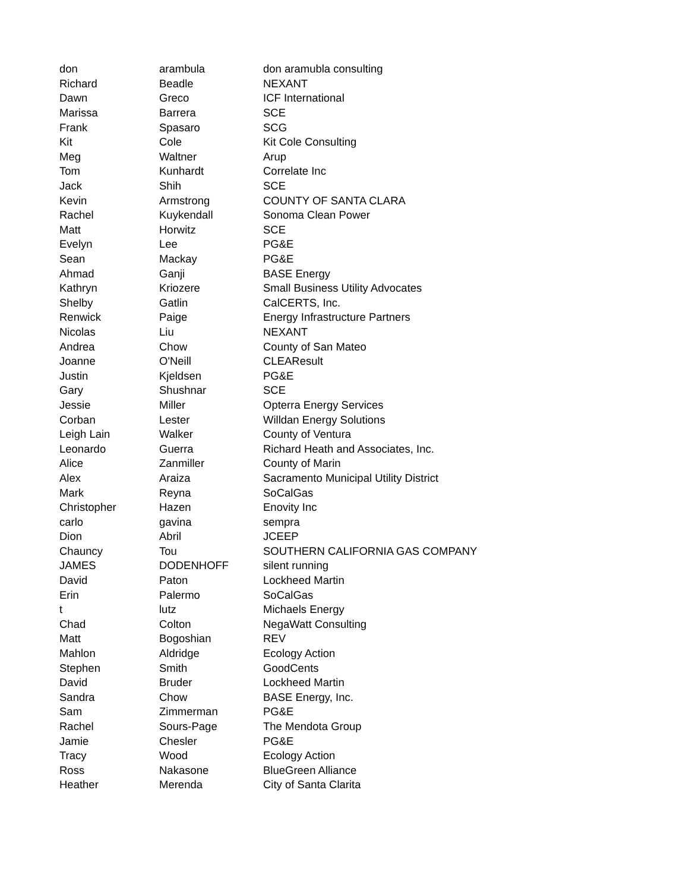| don | arambula | don aramubla consulting |
| Richard | Beadle | NEXANT |
| Dawn | Greco | ICF International |
| Marissa | Barrera | SCE |
| Frank | Spasaro | SCG |
| Kit | Cole | Kit Cole Consulting |
| Meg | Waltner | Arup |
| Tom | Kunhardt | Correlate Inc |
| Jack | Shih | SCE |
| Kevin | Armstrong | COUNTY OF SANTA CLARA |
| Rachel | Kuykendall | Sonoma Clean Power |
| Matt | Horwitz | SCE |
| Evelyn | Lee | PG&E |
| Sean | Mackay | PG&E |
| Ahmad | Ganji | BASE Energy |
| Kathryn | Kriozere | Small Business Utility Advocates |
| Shelby | Gatlin | CalCERTS, Inc. |
| Renwick | Paige | Energy Infrastructure Partners |
| Nicolas | Liu | NEXANT |
| Andrea | Chow | County of San Mateo |
| Joanne | O'Neill | CLEAResult |
| Justin | Kjeldsen | PG&E |
| Gary | Shushnar | SCE |
| Jessie | Miller | Opterra Energy Services |
| Corban | Lester | Willdan Energy Solutions |
| Leigh Lain | Walker | County of Ventura |
| Leonardo | Guerra | Richard Heath and Associates, Inc. |
| Alice | Zanmiller | County of Marin |
| Alex | Araiza | Sacramento Municipal Utility District |
| Mark | Reyna | SoCalGas |
| Christopher | Hazen | Enovity Inc |
| carlo | gavina | sempra |
| Dion | Abril | JCEEP |
| Chauncy | Tou | SOUTHERN CALIFORNIA GAS COMPANY |
| JAMES | DODENHOFF | silent running |
| David | Paton | Lockheed Martin |
| Erin | Palermo | SoCalGas |
| t | lutz | Michaels Energy |
| Chad | Colton | NegaWatt Consulting |
| Matt | Bogoshian | REV |
| Mahlon | Aldridge | Ecology Action |
| Stephen | Smith | GoodCents |
| David | Bruder | Lockheed Martin |
| Sandra | Chow | BASE Energy, Inc. |
| Sam | Zimmerman | PG&E |
| Rachel | Sours-Page | The Mendota Group |
| Jamie | Chesler | PG&E |
| Tracy | Wood | Ecology Action |
| Ross | Nakasone | BlueGreen Alliance |
| Heather | Merenda | City of Santa Clarita |